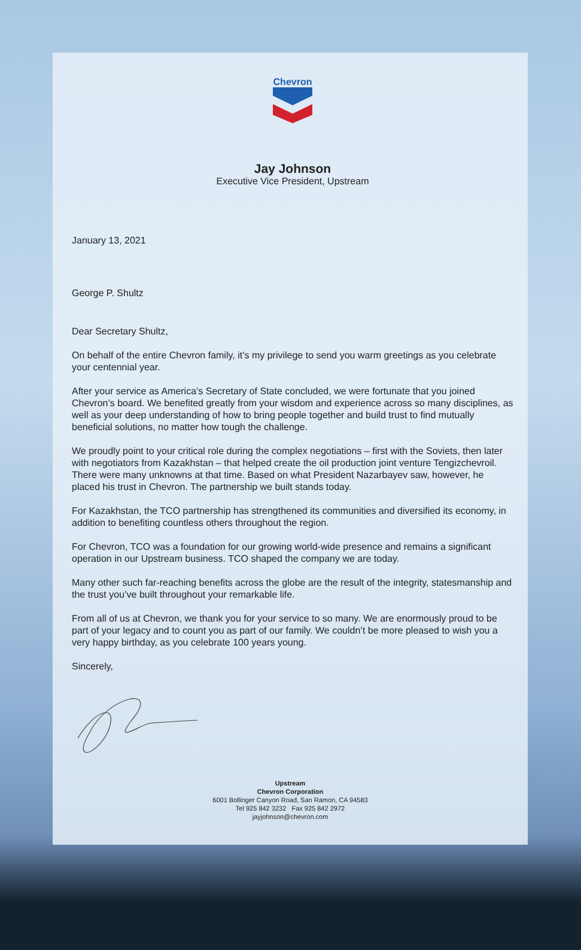Chevron
Jay Johnson
Executive Vice President, Upstream
January 13, 2021
George P. Shultz
Dear Secretary Shultz,
On behalf of the entire Chevron family, it’s my privilege to send you warm greetings as you celebrate your centennial year.
After your service as America’s Secretary of State concluded, we were fortunate that you joined Chevron’s board. We benefited greatly from your wisdom and experience across so many disciplines, as well as your deep understanding of how to bring people together and build trust to find mutually beneficial solutions, no matter how tough the challenge.
We proudly point to your critical role during the complex negotiations – first with the Soviets, then later with negotiators from Kazakhstan – that helped create the oil production joint venture Tengizchevroil. There were many unknowns at that time. Based on what President Nazarbayev saw, however, he placed his trust in Chevron. The partnership we built stands today.
For Kazakhstan, the TCO partnership has strengthened its communities and diversified its economy, in addition to benefiting countless others throughout the region.
For Chevron, TCO was a foundation for our growing world-wide presence and remains a significant operation in our Upstream business. TCO shaped the company we are today.
Many other such far-reaching benefits across the globe are the result of the integrity, statesmanship and the trust you’ve built throughout your remarkable life.
From all of us at Chevron, we thank you for your service to so many. We are enormously proud to be part of your legacy and to count you as part of our family. We couldn’t be more pleased to wish you a very happy birthday, as you celebrate 100 years young.
Sincerely,
Upstream
Chevron Corporation
6001 Bollinger Canyon Road, San Ramon, CA 94583
Tel 925 842 3232 Fax 925 842 2972
jayjohnson@chevron.com